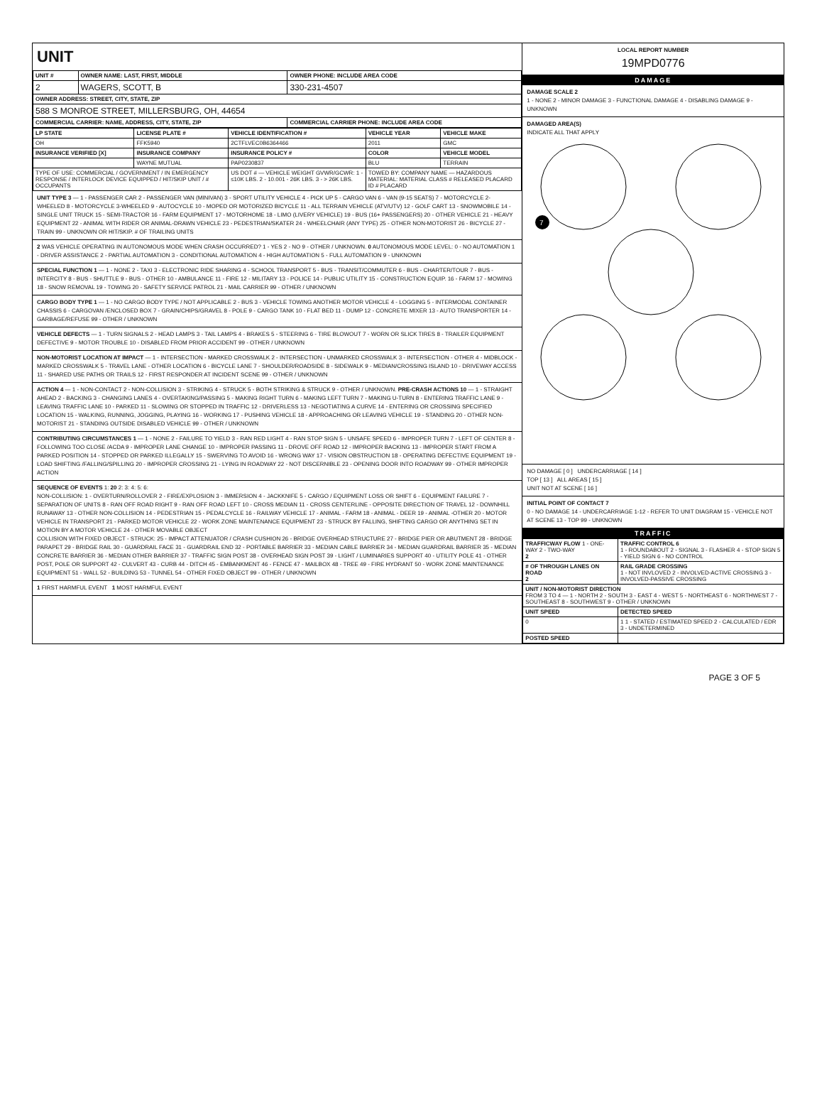UNIT
| UNIT # | OWNER NAME: LAST, FIRST, MIDDLE | OWNER PHONE: INCLUDE AREA CODE |
| --- | --- | --- |
| 2 | WAGERS, SCOTT, B | 330-231-4507 |
| OWNER ADDRESS: STREET, CITY, STATE, ZIP | | |
| 588 S MONROE STREET, MILLERSBURG, OH, 44654 | | |
| COMMERCIAL CARRIER: NAME, ADDRESS, CITY, STATE, ZIP | | COMMERCIAL CARRIER PHONE: INCLUDE AREA CODE |
| LP STATE | LICENSE PLATE # | VEHICLE IDENTIFICATION # | VEHICLE YEAR | VEHICLE MAKE |
| --- | --- | --- | --- | --- |
| OH | FFK5940 | 2CTFLVEC0B6364466 | 2011 | GMC |
| INSURANCE VERIFIED [X] | INSURANCE COMPANY | INSURANCE POLICY # | COLOR | VEHICLE MODEL |
| | WAYNE MUTUAL | PAP0230837 | BLU | TERRAIN |
| TYPE OF USE: COMMERCIAL / GOVERNMENT / IN EMERGENCY RESPONSE / INTERLOCK DEVICE EQUIPPED / HIT/SKIP UNIT / # OCCUPANTS | | US DOT # — VEHICLE WEIGHT GVWR/GCWR: 1 - ≤10K LBS. 2 - 10.001 - 26K LBS. 3 - > 26K LBS. | TOWED BY: COMPANY NAME — HAZARDOUS MATERIAL: MATERIAL CLASS # RELEASED PLACARD ID # PLACARD | |
UNIT TYPE 3 — 1 - PASSENGER CAR 2 - PASSENGER VAN (MINIVAN) 3 - SPORT UTILITY VEHICLE 4 - PICK UP 5 - CARGO VAN 6 - VAN (9-15 SEATS) 7 - MOTORCYCLE 2-WHEELED 8 - MOTORCYCLE 3-WHEELED 9 - AUTOCYCLE 10 - MOPED OR MOTORIZED BICYCLE 11 - ALL TERRAIN VEHICLE (ATV/UTV) 12 - GOLF CART 13 - SNOWMOBILE 14 - SINGLE UNIT TRUCK 15 - SEMI-TRACTOR 16 - FARM EQUIPMENT 17 - MOTORHOME 18 - LIMO (LIVERY VEHICLE) 19 - BUS (16+ PASSENGERS) 20 - OTHER VEHICLE 21 - HEAVY EQUIPMENT 22 - ANIMAL WITH RIDER OR ANIMAL-DRAWN VEHICLE 23 - PEDESTRIAN/SKATER 24 - WHEELCHAIR (ANY TYPE) 25 - OTHER NON-MOTORIST 26 - BICYCLE 27 - TRAIN 99 - UNKNOWN OR HIT/SKIP. # OF TRAILING UNITS
2 WAS VEHICLE OPERATING IN AUTONOMOUS MODE WHEN CRASH OCCURRED? 1 - YES 2 - NO 9 - OTHER / UNKNOWN. 0 AUTONOMOUS MODE LEVEL: 0 - NO AUTOMATION 1 - DRIVER ASSISTANCE 2 - PARTIAL AUTOMATION 3 - CONDITIONAL AUTOMATION 4 - HIGH AUTOMATION 5 - FULL AUTOMATION 9 - UNKNOWN
SPECIAL FUNCTION 1 — 1 - NONE 2 - TAXI 3 - ELECTRONIC RIDE SHARING 4 - SCHOOL TRANSPORT 5 - BUS - TRANSIT/COMMUTER 6 - BUS - CHARTER/TOUR 7 - BUS - INTERCITY 8 - BUS - SHUTTLE 9 - BUS - OTHER 10 - AMBULANCE 11 - FIRE 12 - MILITARY 13 - POLICE 14 - PUBLIC UTILITY 15 - CONSTRUCTION EQUIP. 16 - FARM 17 - MOWING 18 - SNOW REMOVAL 19 - TOWING 20 - SAFETY SERVICE PATROL 21 - MAIL CARRIER 99 - OTHER / UNKNOWN
CARGO BODY TYPE 1 — 1 - NO CARGO BODY TYPE / NOT APPLICABLE 2 - BUS 3 - VEHICLE TOWING ANOTHER MOTOR VEHICLE 4 - LOGGING 5 - INTERMODAL CONTAINER CHASSIS 6 - CARGOVAN /ENCLOSED BOX 7 - GRAIN/CHIPS/GRAVEL 8 - POLE 9 - CARGO TANK 10 - FLAT BED 11 - DUMP 12 - CONCRETE MIXER 13 - AUTO TRANSPORTER 14 - GARBAGE/REFUSE 99 - OTHER / UNKNOWN
VEHICLE DEFECTS — 1 - TURN SIGNALS 2 - HEAD LAMPS 3 - TAIL LAMPS 4 - BRAKES 5 - STEERING 6 - TIRE BLOWOUT 7 - WORN OR SLICK TIRES 8 - TRAILER EQUIPMENT DEFECTIVE 9 - MOTOR TROUBLE 10 - DISABLED FROM PRIOR ACCIDENT 99 - OTHER / UNKNOWN
NON-MOTORIST LOCATION AT IMPACT — 1 - INTERSECTION - MARKED CROSSWALK 2 - INTERSECTION - UNMARKED CROSSWALK 3 - INTERSECTION - OTHER 4 - MIDBLOCK - MARKED CROSSWALK 5 - TRAVEL LANE - OTHER LOCATION 6 - BICYCLE LANE 7 - SHOULDER/ROADSIDE 8 - SIDEWALK 9 - MEDIAN/CROSSING ISLAND 10 - DRIVEWAY ACCESS 11 - SHARED USE PATHS OR TRAILS 12 - FIRST RESPONDER AT INCIDENT SCENE 99 - OTHER / UNKNOWN
ACTION 4 — 1 - NON-CONTACT 2 - NON-COLLISION 3 - STRIKING 4 - STRUCK 5 - BOTH STRIKING & STRUCK 9 - OTHER / UNKNOWN. PRE-CRASH ACTIONS 10 — 1 - STRAIGHT AHEAD 2 - BACKING 3 - CHANGING LANES 4 - OVERTAKING/PASSING 5 - MAKING RIGHT TURN 6 - MAKING LEFT TURN 7 - MAKING U-TURN 8 - ENTERING TRAFFIC LANE 9 - LEAVING TRAFFIC LANE 10 - PARKED 11 - SLOWING OR STOPPED IN TRAFFIC 12 - DRIVERLESS 13 - NEGOTIATING A CURVE 14 - ENTERING OR CROSSING SPECIFIED LOCATION 15 - WALKING, RUNNING, JOGGING, PLAYING 16 - WORKING 17 - PUSHING VEHICLE 18 - APPROACHING OR LEAVING VEHICLE 19 - STANDING 20 - OTHER NON-MOTORIST 21 - STANDING OUTSIDE DISABLED VEHICLE 99 - OTHER / UNKNOWN
CONTRIBUTING CIRCUMSTANCES 1 — 1 - NONE 2 - FAILURE TO YIELD 3 - RAN RED LIGHT 4 - RAN STOP SIGN 5 - UNSAFE SPEED 6 - IMPROPER TURN 7 - LEFT OF CENTER 8 - FOLLOWING TOO CLOSE /ACDA 9 - IMPROPER LANE CHANGE 10 - IMPROPER PASSING 11 - DROVE OFF ROAD 12 - IMPROPER BACKING 13 - IMPROPER START FROM A PARKED POSITION 14 - STOPPED OR PARKED ILLEGALLY 15 - SWERVING TO AVOID 16 - WRONG WAY 17 - VISION OBSTRUCTION 18 - OPERATING DEFECTIVE EQUIPMENT 19 - LOAD SHIFTING /FALLING/SPILLING 20 - IMPROPER CROSSING 21 - LYING IN ROADWAY 22 - NOT DISCERNIBLE 23 - OPENING DOOR INTO ROADWAY 99 - OTHER IMPROPER ACTION
SEQUENCE OF EVENTS 1: 20 2: 3: 4: 5: 6:
NON-COLLISION: 1 - OVERTURN/ROLLOVER 2 - FIRE/EXPLOSION 3 - IMMERSION 4 - JACKKNIFE 5 - CARGO / EQUIPMENT LOSS OR SHIFT 6 - EQUIPMENT FAILURE 7 - SEPARATION OF UNITS 8 - RAN OFF ROAD RIGHT 9 - RAN OFF ROAD LEFT 10 - CROSS MEDIAN 11 - CROSS CENTERLINE - OPPOSITE DIRECTION OF TRAVEL 12 - DOWNHILL RUNAWAY 13 - OTHER NON-COLLISION 14 - PEDESTRIAN 15 - PEDALCYCLE 16 - RAILWAY VEHICLE 17 - ANIMAL - FARM 18 - ANIMAL - DEER 19 - ANIMAL -OTHER 20 - MOTOR VEHICLE IN TRANSPORT 21 - PARKED MOTOR VEHICLE 22 - WORK ZONE MAINTENANCE EQUIPMENT 23 - STRUCK BY FALLING, SHIFTING CARGO OR ANYTHING SET IN MOTION BY A MOTOR VEHICLE 24 - OTHER MOVABLE OBJECT
COLLISION WITH FIXED OBJECT - STRUCK: 25 - IMPACT ATTENUATOR / CRASH CUSHION 26 - BRIDGE OVERHEAD STRUCTURE 27 - BRIDGE PIER OR ABUTMENT 28 - BRIDGE PARAPET 29 - BRIDGE RAIL 30 - GUARDRAIL FACE 31 - GUARDRAIL END 32 - PORTABLE BARRIER 33 - MEDIAN CABLE BARRIER 34 - MEDIAN GUARDRAIL BARRIER 35 - MEDIAN CONCRETE BARRIER 36 - MEDIAN OTHER BARRIER 37 - TRAFFIC SIGN POST 38 - OVERHEAD SIGN POST 39 - LIGHT / LUMINARIES SUPPORT 40 - UTILITY POLE 41 - OTHER POST, POLE OR SUPPORT 42 - CULVERT 43 - CURB 44 - DITCH 45 - EMBANKMENT 46 - FENCE 47 - MAILBOX 48 - TREE 49 - FIRE HYDRANT 50 - WORK ZONE MAINTENANCE EQUIPMENT 51 - WALL 52 - BUILDING 53 - TUNNEL 54 - OTHER FIXED OBJECT 99 - OTHER / UNKNOWN
1 FIRST HARMFUL EVENT 1 MOST HARMFUL EVENT
LOCAL REPORT NUMBER
19MPD0776
DAMAGE
DAMAGE SCALE 2
1 - NONE 2 - MINOR DAMAGE 3 - FUNCTIONAL DAMAGE 4 - DISABLING DAMAGE 9 - UNKNOWN
DAMAGED AREA(S)
INDICATE ALL THAT APPLY
7
NO DAMAGE [ 0 ] UNDERCARRIAGE [ 14 ]
TOP [ 13 ] ALL AREAS [ 15 ]
UNIT NOT AT SCENE [ 16 ]
INITIAL POINT OF CONTACT 7
0 - NO DAMAGE 14 - UNDERCARRIAGE 1-12 - REFER TO UNIT DIAGRAM 15 - VEHICLE NOT AT SCENE 13 - TOP 99 - UNKNOWN
TRAFFIC
| TRAFFICWAY FLOW 1 - ONE-WAY 2 - TWO-WAY 2 | TRAFFIC CONTROL 6 1 - ROUNDABOUT 2 - SIGNAL 3 - FLASHER 4 - STOP SIGN 5 - YIELD SIGN 6 - NO CONTROL |
| # OF THROUGH LANES ON ROAD 2 | RAIL GRADE CROSSING 1 - NOT INVLOVED 2 - INVOLVED-ACTIVE CROSSING 3 - INVOLVED-PASSIVE CROSSING |
| UNIT / NON-MOTORIST DIRECTION FROM 3 TO 4 — 1 - NORTH 2 - SOUTH 3 - EAST 4 - WEST 5 - NORTHEAST 6 - NORTHWEST 7 - SOUTHEAST 8 - SOUTHWEST 9 - OTHER / UNKNOWN | |
| UNIT SPEED | DETECTED SPEED |
| 0 | 1 1 - STATED / ESTIMATED SPEED 2 - CALCULATED / EDR 3 - UNDETERMINED |
| POSTED SPEED | |
PAGE 3 OF 5